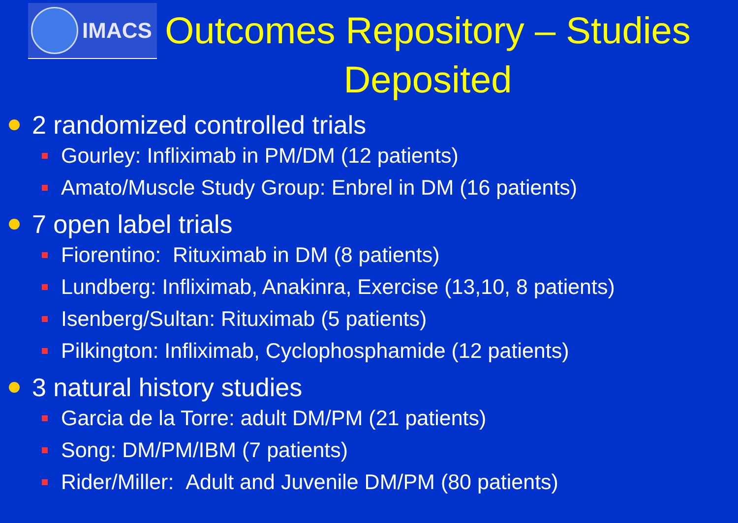IMACS
Outcomes Repository – Studies Deposited
2 randomized controlled trials
Gourley: Infliximab in PM/DM (12 patients)
Amato/Muscle Study Group: Enbrel in DM (16 patients)
7 open label trials
Fiorentino: Rituximab in DM (8 patients)
Lundberg: Infliximab, Anakinra, Exercise (13,10, 8 patients)
Isenberg/Sultan: Rituximab (5 patients)
Pilkington: Infliximab, Cyclophosphamide (12 patients)
3 natural history studies
Garcia de la Torre: adult DM/PM (21 patients)
Song: DM/PM/IBM (7 patients)
Rider/Miller: Adult and Juvenile DM/PM (80 patients)